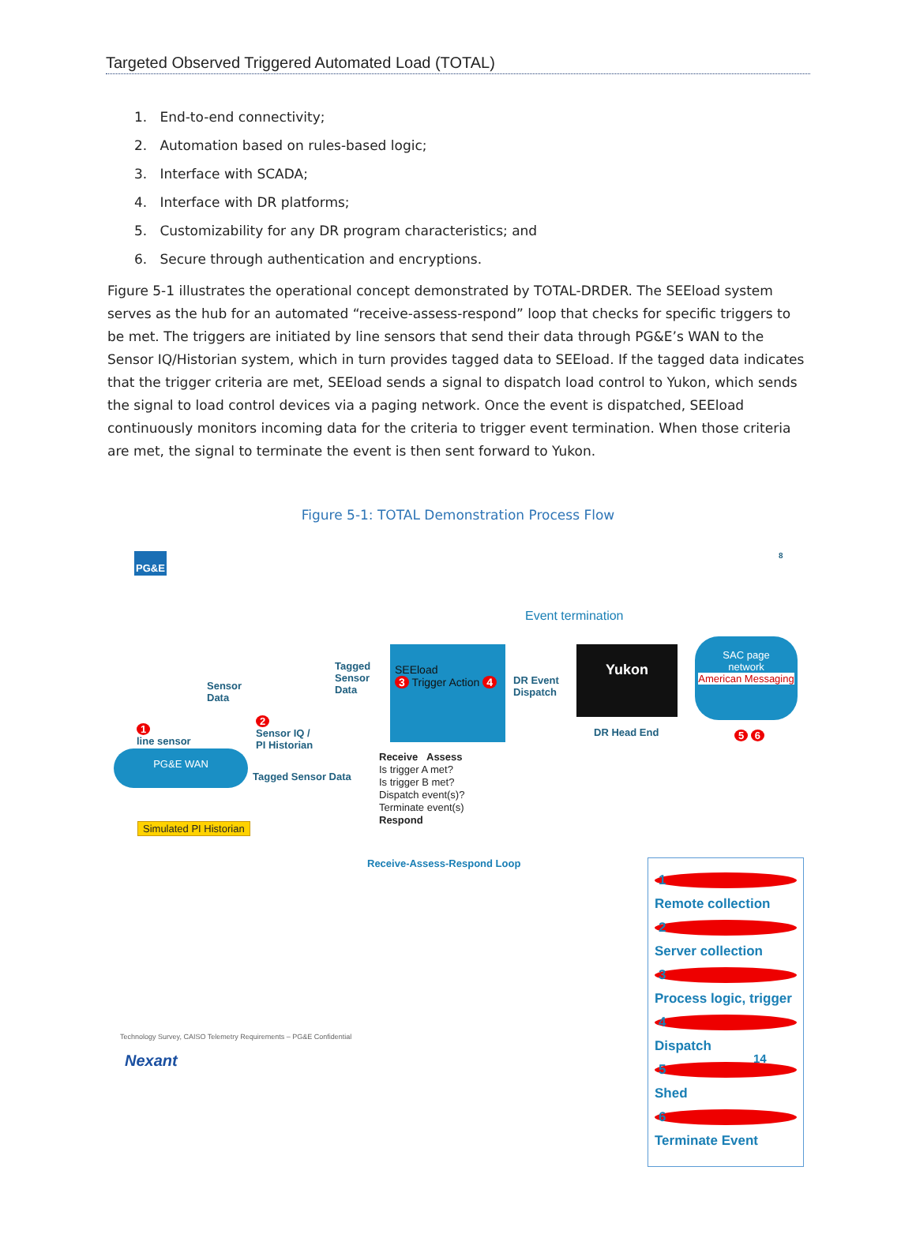Targeted Observed Triggered Automated Load (TOTAL)
1. End-to-end connectivity;
2. Automation based on rules-based logic;
3. Interface with SCADA;
4. Interface with DR platforms;
5. Customizability for any DR program characteristics; and
6. Secure through authentication and encryptions.
Figure 5-1 illustrates the operational concept demonstrated by TOTAL-DRDER. The SEEload system serves as the hub for an automated “receive-assess-respond” loop that checks for specific triggers to be met. The triggers are initiated by line sensors that send their data through PG&E’s WAN to the Sensor IQ/Historian system, which in turn provides tagged data to SEEload. If the tagged data indicates that the trigger criteria are met, SEEload sends a signal to dispatch load control to Yukon, which sends the signal to load control devices via a paging network. Once the event is dispatched, SEEload continuously monitors incoming data for the criteria to trigger event termination. When those criteria are met, the signal to terminate the event is then sent forward to Yukon.
Figure 5-1: TOTAL Demonstration Process Flow
PG&E 8
Event termination
Sensor
Data
Tagged
Sensor
Data
SEEload
3 Trigger Action 4
DR Event
Dispatch
Yukon
DR Head End
SAC page
network
American Messaging
5 6
1
line sensor
2
Sensor IQ /
PI Historian
PG&E WAN
Tagged Sensor Data
Simulated PI Historian
Receive Assess
Is trigger A met?
Is trigger B met?
Dispatch event(s)?
Terminate event(s)
Respond
Receive-Assess-Respond Loop
1
Remote collection
2
Server collection
3
Process logic, trigger
4
Dispatch
5
Shed
6
Terminate Event
Technology Survey, CAISO Telemetry Requirements – PG&E Confidential
Nexant 14